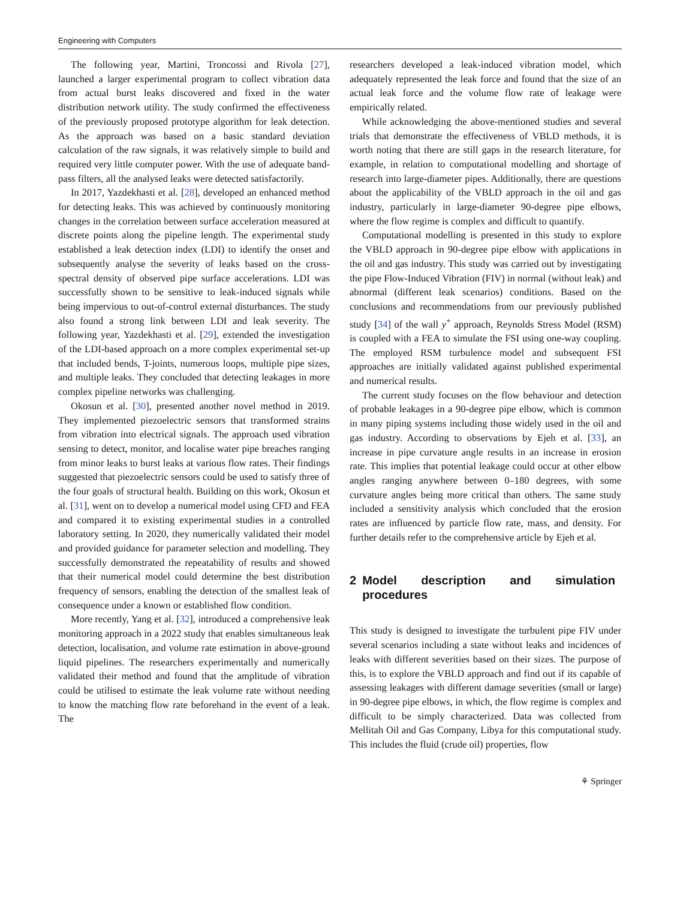Engineering with Computers
The following year, Martini, Troncossi and Rivola [27], launched a larger experimental program to collect vibration data from actual burst leaks discovered and fixed in the water distribution network utility. The study confirmed the effectiveness of the previously proposed prototype algorithm for leak detection. As the approach was based on a basic standard deviation calculation of the raw signals, it was relatively simple to build and required very little computer power. With the use of adequate band-pass filters, all the analysed leaks were detected satisfactorily.
In 2017, Yazdekhasti et al. [28], developed an enhanced method for detecting leaks. This was achieved by continuously monitoring changes in the correlation between surface acceleration measured at discrete points along the pipeline length. The experimental study established a leak detection index (LDI) to identify the onset and subsequently analyse the severity of leaks based on the cross-spectral density of observed pipe surface accelerations. LDI was successfully shown to be sensitive to leak-induced signals while being impervious to out-of-control external disturbances. The study also found a strong link between LDI and leak severity. The following year, Yazdekhasti et al. [29], extended the investigation of the LDI-based approach on a more complex experimental set-up that included bends, T-joints, numerous loops, multiple pipe sizes, and multiple leaks. They concluded that detecting leakages in more complex pipeline networks was challenging.
Okosun et al. [30], presented another novel method in 2019. They implemented piezoelectric sensors that transformed strains from vibration into electrical signals. The approach used vibration sensing to detect, monitor, and localise water pipe breaches ranging from minor leaks to burst leaks at various flow rates. Their findings suggested that piezoelectric sensors could be used to satisfy three of the four goals of structural health. Building on this work, Okosun et al. [31], went on to develop a numerical model using CFD and FEA and compared it to existing experimental studies in a controlled laboratory setting. In 2020, they numerically validated their model and provided guidance for parameter selection and modelling. They successfully demonstrated the repeatability of results and showed that their numerical model could determine the best distribution frequency of sensors, enabling the detection of the smallest leak of consequence under a known or established flow condition.
More recently, Yang et al. [32], introduced a comprehensive leak monitoring approach in a 2022 study that enables simultaneous leak detection, localisation, and volume rate estimation in above-ground liquid pipelines. The researchers experimentally and numerically validated their method and found that the amplitude of vibration could be utilised to estimate the leak volume rate without needing to know the matching flow rate beforehand in the event of a leak. The
researchers developed a leak-induced vibration model, which adequately represented the leak force and found that the size of an actual leak force and the volume flow rate of leakage were empirically related.
While acknowledging the above-mentioned studies and several trials that demonstrate the effectiveness of VBLD methods, it is worth noting that there are still gaps in the research literature, for example, in relation to computational modelling and shortage of research into large-diameter pipes. Additionally, there are questions about the applicability of the VBLD approach in the oil and gas industry, particularly in large-diameter 90-degree pipe elbows, where the flow regime is complex and difficult to quantify.
Computational modelling is presented in this study to explore the VBLD approach in 90-degree pipe elbow with applications in the oil and gas industry. This study was carried out by investigating the pipe Flow-Induced Vibration (FIV) in normal (without leak) and abnormal (different leak scenarios) conditions. Based on the conclusions and recommendations from our previously published study [34] of the wall y<sup>+</sup> approach, Reynolds Stress Model (RSM) is coupled with a FEA to simulate the FSI using one-way coupling. The employed RSM turbulence model and subsequent FSI approaches are initially validated against published experimental and numerical results.
The current study focuses on the flow behaviour and detection of probable leakages in a 90-degree pipe elbow, which is common in many piping systems including those widely used in the oil and gas industry. According to observations by Ejeh et al. [33], an increase in pipe curvature angle results in an increase in erosion rate. This implies that potential leakage could occur at other elbow angles ranging anywhere between 0–180 degrees, with some curvature angles being more critical than others. The same study included a sensitivity analysis which concluded that the erosion rates are influenced by particle flow rate, mass, and density. For further details refer to the comprehensive article by Ejeh et al.
2 Model description and simulation procedures
This study is designed to investigate the turbulent pipe FIV under several scenarios including a state without leaks and incidences of leaks with different severities based on their sizes. The purpose of this, is to explore the VBLD approach and find out if its capable of assessing leakages with different damage severities (small or large) in 90-degree pipe elbows, in which, the flow regime is complex and difficult to be simply characterized. Data was collected from Mellitah Oil and Gas Company, Libya for this computational study. This includes the fluid (crude oil) properties, flow
⚘ Springer